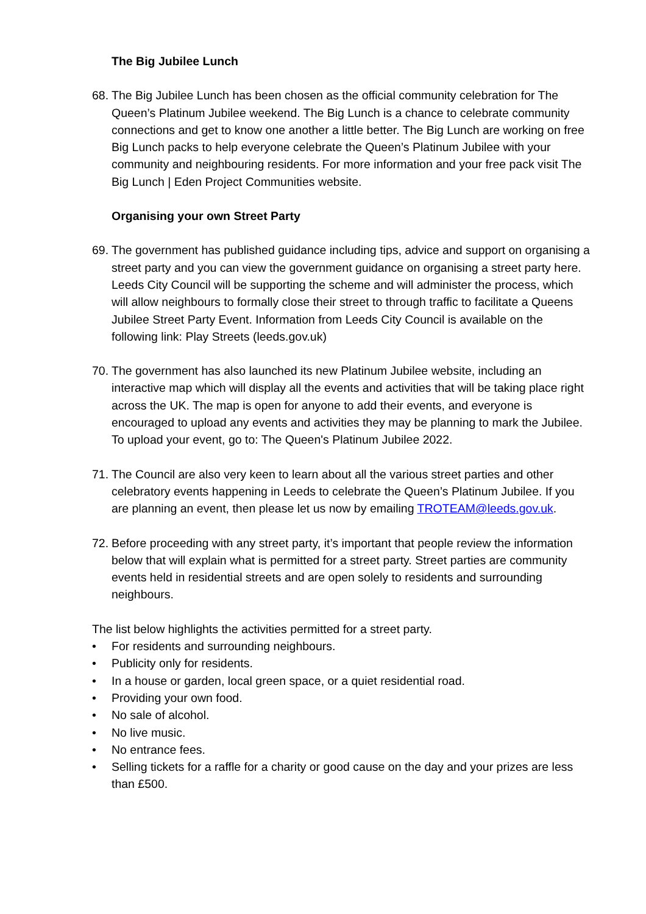The Big Jubilee Lunch
68.
The Big Jubilee Lunch has been chosen as the official community celebration for The Queen’s Platinum Jubilee weekend. The Big Lunch is a chance to celebrate community connections and get to know one another a little better. The Big Lunch are working on free Big Lunch packs to help everyone celebrate the Queen’s Platinum Jubilee with your community and neighbouring residents. For more information and your free pack visit The Big Lunch | Eden Project Communities website.
Organising your own Street Party
69.
The government has published guidance including tips, advice and support on organising a street party and you can view the government guidance on organising a street party here. Leeds City Council will be supporting the scheme and will administer the process, which will allow neighbours to formally close their street to through traffic to facilitate a Queens Jubilee Street Party Event. Information from Leeds City Council is available on the following link: Play Streets (leeds.gov.uk)
70.
The government has also launched its new Platinum Jubilee website, including an interactive map which will display all the events and activities that will be taking place right across the UK. The map is open for anyone to add their events, and everyone is encouraged to upload any events and activities they may be planning to mark the Jubilee. To upload your event, go to: The Queen's Platinum Jubilee 2022.
71.
The Council are also very keen to learn about all the various street parties and other celebratory events happening in Leeds to celebrate the Queen’s Platinum Jubilee. If you are planning an event, then please let us now by emailing TROTEAM@leeds.gov.uk.
72.
Before proceeding with any street party, it’s important that people review the information below that will explain what is permitted for a street party. Street parties are community events held in residential streets and are open solely to residents and surrounding neighbours.
The list below highlights the activities permitted for a street party.
• For residents and surrounding neighbours.
• Publicity only for residents.
• In a house or garden, local green space, or a quiet residential road.
• Providing your own food.
• No sale of alcohol.
• No live music.
• No entrance fees.
• Selling tickets for a raffle for a charity or good cause on the day and your prizes are less than £500.